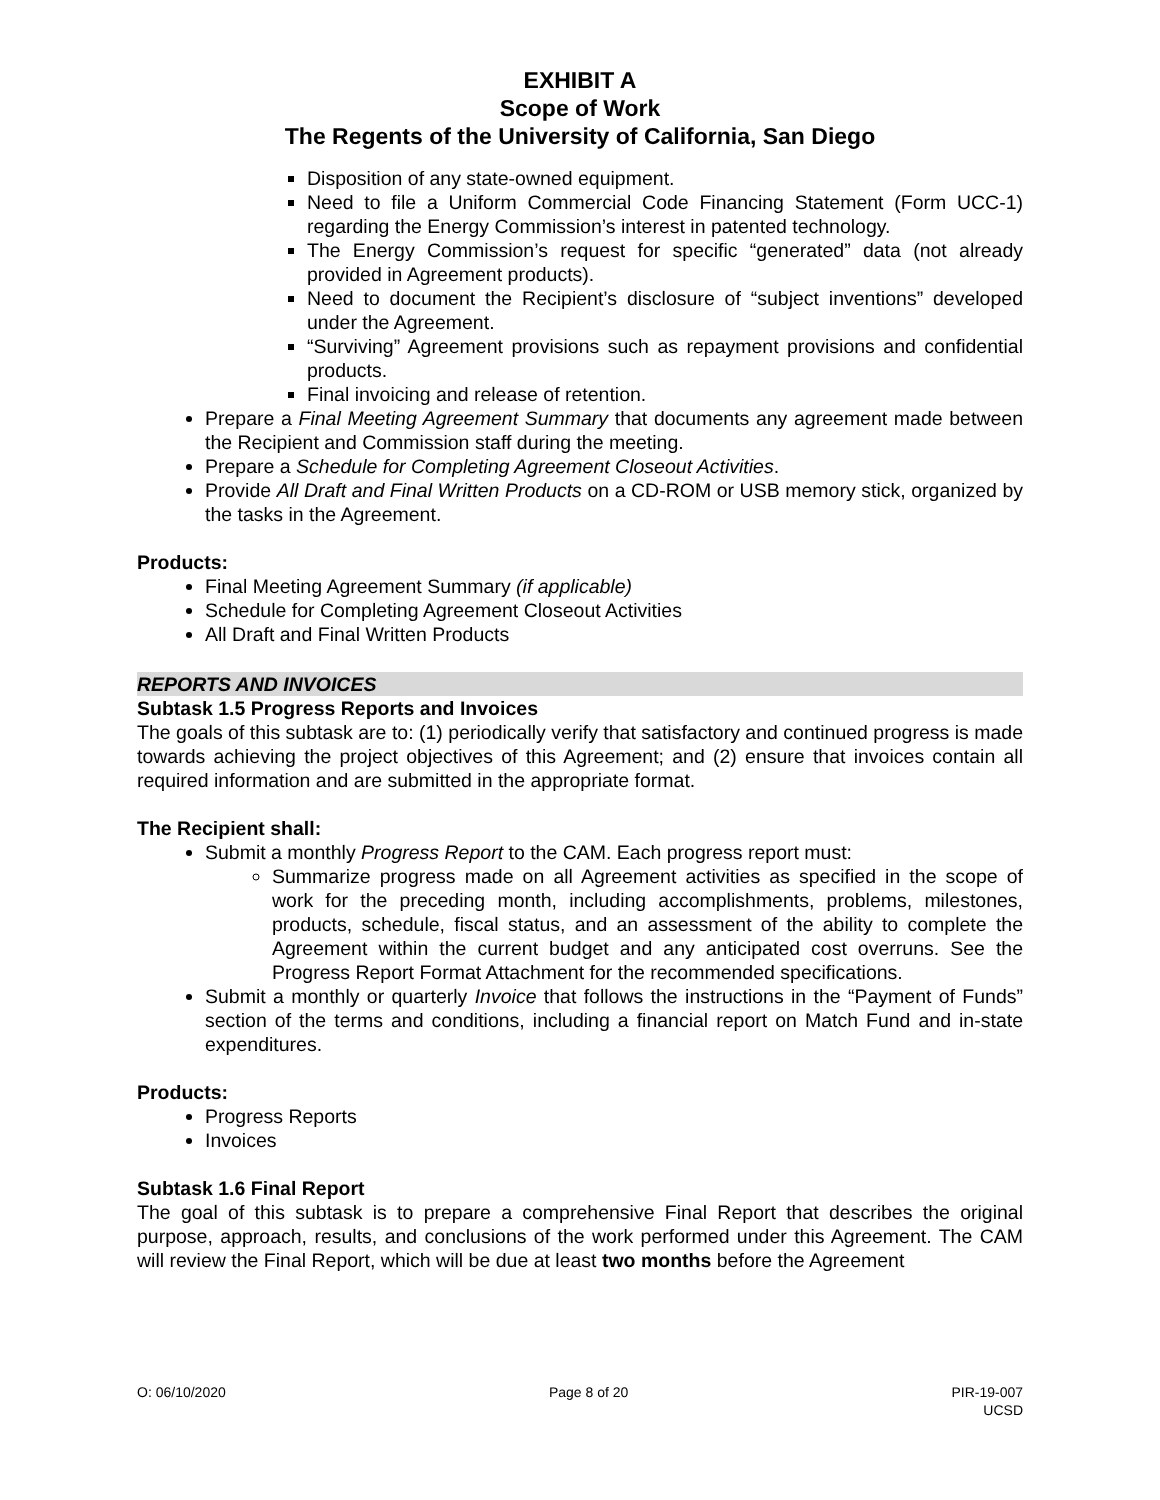EXHIBIT A
Scope of Work
The Regents of the University of California, San Diego
Disposition of any state-owned equipment.
Need to file a Uniform Commercial Code Financing Statement (Form UCC-1) regarding the Energy Commission’s interest in patented technology.
The Energy Commission’s request for specific “generated” data (not already provided in Agreement products).
Need to document the Recipient’s disclosure of “subject inventions” developed under the Agreement.
“Surviving” Agreement provisions such as repayment provisions and confidential products.
Final invoicing and release of retention.
Prepare a Final Meeting Agreement Summary that documents any agreement made between the Recipient and Commission staff during the meeting.
Prepare a Schedule for Completing Agreement Closeout Activities.
Provide All Draft and Final Written Products on a CD-ROM or USB memory stick, organized by the tasks in the Agreement.
Products:
Final Meeting Agreement Summary (if applicable)
Schedule for Completing Agreement Closeout Activities
All Draft and Final Written Products
REPORTS AND INVOICES
Subtask 1.5 Progress Reports and Invoices
The goals of this subtask are to: (1) periodically verify that satisfactory and continued progress is made towards achieving the project objectives of this Agreement; and (2) ensure that invoices contain all required information and are submitted in the appropriate format.
The Recipient shall:
Submit a monthly Progress Report to the CAM. Each progress report must:
Summarize progress made on all Agreement activities as specified in the scope of work for the preceding month, including accomplishments, problems, milestones, products, schedule, fiscal status, and an assessment of the ability to complete the Agreement within the current budget and any anticipated cost overruns. See the Progress Report Format Attachment for the recommended specifications.
Submit a monthly or quarterly Invoice that follows the instructions in the “Payment of Funds” section of the terms and conditions, including a financial report on Match Fund and in-state expenditures.
Products:
Progress Reports
Invoices
Subtask 1.6 Final Report
The goal of this subtask is to prepare a comprehensive Final Report that describes the original purpose, approach, results, and conclusions of the work performed under this Agreement. The CAM will review the Final Report, which will be due at least two months before the Agreement
O: 06/10/2020 Page 8 of 20 PIR-19-007
UCSD